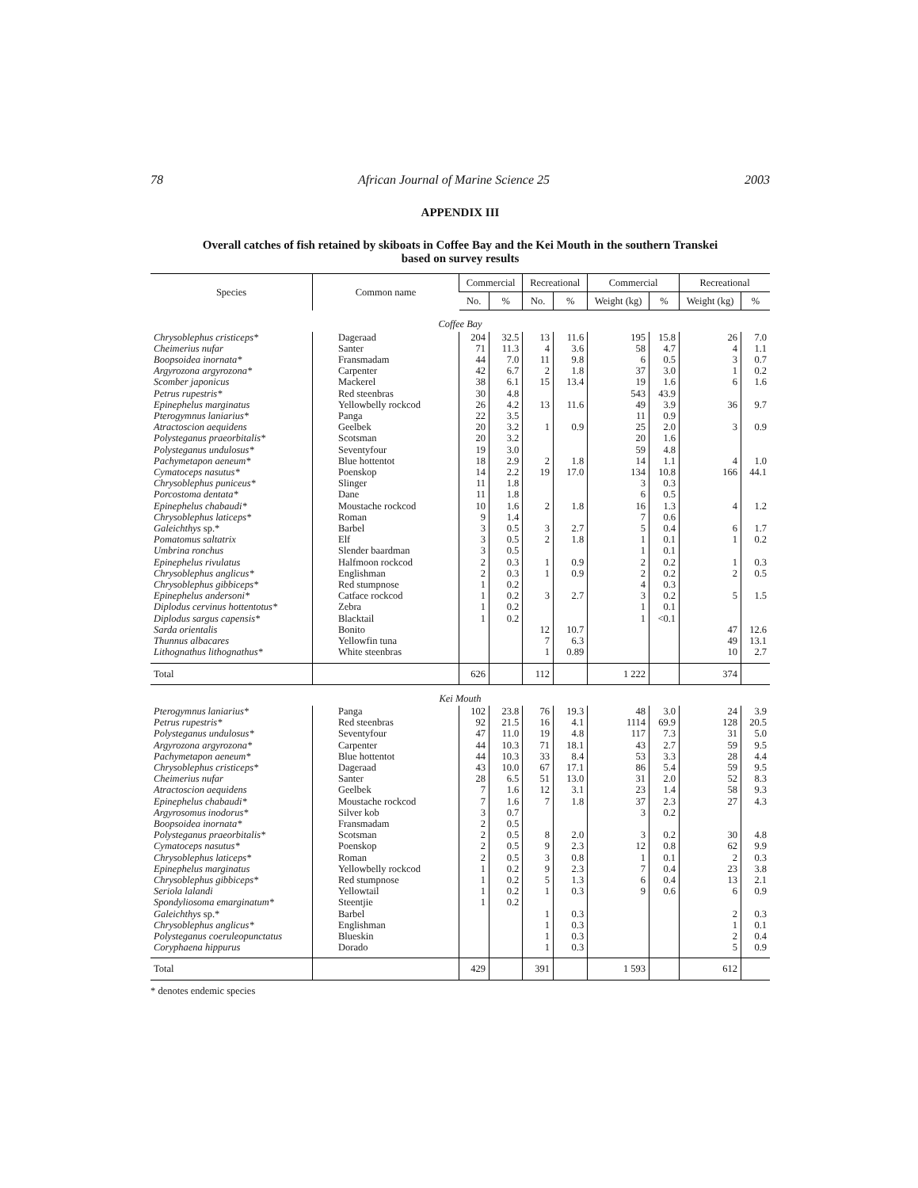78 African Journal of Marine Science 25 2003
APPENDIX III
Overall catches of fish retained by skiboats in Coffee Bay and the Kei Mouth in the southern Transkei
based on survey results
| Species | Common name | Commercial | | Recreational | | Commercial | | Recreational | |
| --- | --- | --- | --- | --- | --- | --- | --- | --- | --- |
| | | No. | % | No. | % | Weight (kg) | % | Weight (kg) | % |
| Coffee Bay | | | | | | | | | |
| Chrysoblephus cristiceps* | Dageraad | 204 | 32.5 | 13 | 11.6 | 195 | 15.8 | 26 | 7.0 |
| Cheimerius nufar | Santer | 71 | 11.3 | 4 | 3.6 | 58 | 4.7 | 4 | 1.1 |
| Boopsoidea inornata* | Fransmadam | 44 | 7.0 | 11 | 9.8 | 6 | 0.5 | 3 | 0.7 |
| Argyrozona argyrozona* | Carpenter | 42 | 6.7 | 2 | 1.8 | 37 | 3.0 | 1 | 0.2 |
| Scomber japonicus | Mackerel | 38 | 6.1 | 15 | 13.4 | 19 | 1.6 | 6 | 1.6 |
| Petrus rupestris* | Red steenbras | 30 | 4.8 | | | 543 | 43.9 | | |
| Epinephelus marginatus | Yellowbelly rockcod | 26 | 4.2 | 13 | 11.6 | 49 | 3.9 | 36 | 9.7 |
| Pterogymnus laniarius* | Panga | 22 | 3.5 | | | 11 | 0.9 | | |
| Atractoscion aequidens | Geelbek | 20 | 3.2 | 1 | 0.9 | 25 | 2.0 | 3 | 0.9 |
| Polysteganus praeorbitalis* | Scotsman | 20 | 3.2 | | | 20 | 1.6 | | |
| Polysteganus undulosus* | Seventyfour | 19 | 3.0 | | | 59 | 4.8 | | |
| Pachymetapon aeneum* | Blue hottentot | 18 | 2.9 | 2 | 1.8 | 14 | 1.1 | 4 | 1.0 |
| Cymatoceps nasutus* | Poenskop | 14 | 2.2 | 19 | 17.0 | 134 | 10.8 | 166 | 44.1 |
| Chrysoblephus puniceus* | Slinger | 11 | 1.8 | | | 3 | 0.3 | | |
| Porcostoma dentata* | Dane | 11 | 1.8 | | | 6 | 0.5 | | |
| Epinephelus chabaudi* | Moustache rockcod | 10 | 1.6 | 2 | 1.8 | 16 | 1.3 | 4 | 1.2 |
| Chrysoblephus laticeps* | Roman | 9 | 1.4 | | | 7 | 0.6 | | |
| Galeichthys sp.* | Barbel | 3 | 0.5 | 3 | 2.7 | 5 | 0.4 | 6 | 1.7 |
| Pomatomus saltatrix | Elf | 3 | 0.5 | 2 | 1.8 | 1 | 0.1 | 1 | 0.2 |
| Umbrina ronchus | Slender baardman | 3 | 0.5 | | | 1 | 0.1 | | |
| Epinephelus rivulatus | Halfmoon rockcod | 2 | 0.3 | 1 | 0.9 | 2 | 0.2 | 1 | 0.3 |
| Chrysoblephus anglicus* | Englishman | 2 | 0.3 | 1 | 0.9 | 2 | 0.2 | 2 | 0.5 |
| Chrysoblephus gibbiceps* | Red stumpnose | 1 | 0.2 | | | 4 | 0.3 | | |
| Epinephelus andersoni* | Catface rockcod | 1 | 0.2 | 3 | 2.7 | 3 | 0.2 | 5 | 1.5 |
| Diplodus cervinus hottentotus* | Zebra | 1 | 0.2 | | | 1 | 0.1 | | |
| Diplodus sargus capensis* | Blacktail | 1 | 0.2 | | | 1 | <0.1 | | |
| Sarda orientalis | Bonito | | | 12 | 10.7 | | | 47 | 12.6 |
| Thunnus albacares | Yellowfin tuna | | | 7 | 6.3 | | | 49 | 13.1 |
| Lithognathus lithognathus* | White steenbras | | | 1 | 0.89 | | | 10 | 2.7 |
| Total | | 626 | | 112 | | 1 222 | | 374 | |
| Kei Mouth | | | | | | | | | |
| Pterogymnus laniarius* | Panga | 102 | 23.8 | 76 | 19.3 | 48 | 3.0 | 24 | 3.9 |
| Petrus rupestris* | Red steenbras | 92 | 21.5 | 16 | 4.1 | 1114 | 69.9 | 128 | 20.5 |
| Polysteganus undulosus* | Seventyfour | 47 | 11.0 | 19 | 4.8 | 117 | 7.3 | 31 | 5.0 |
| Argyrozona argyrozona* | Carpenter | 44 | 10.3 | 71 | 18.1 | 43 | 2.7 | 59 | 9.5 |
| Pachymetapon aeneum* | Blue hottentot | 44 | 10.3 | 33 | 8.4 | 53 | 3.3 | 28 | 4.4 |
| Chrysoblephus cristiceps* | Dageraad | 43 | 10.0 | 67 | 17.1 | 86 | 5.4 | 59 | 9.5 |
| Cheimerius nufar | Santer | 28 | 6.5 | 51 | 13.0 | 31 | 2.0 | 52 | 8.3 |
| Atractoscion aequidens | Geelbek | 7 | 1.6 | 12 | 3.1 | 23 | 1.4 | 58 | 9.3 |
| Epinephelus chabaudi* | Moustache rockcod | 7 | 1.6 | 7 | 1.8 | 37 | 2.3 | 27 | 4.3 |
| Argyrosomus inodorus* | Silver kob | 3 | 0.7 | | | 3 | 0.2 | | |
| Boopsoidea inornata* | Fransmadam | 2 | 0.5 | | | | | | |
| Polysteganus praeorbitalis* | Scotsman | 2 | 0.5 | 8 | 2.0 | 3 | 0.2 | 30 | 4.8 |
| Cymatoceps nasutus* | Poenskop | 2 | 0.5 | 9 | 2.3 | 12 | 0.8 | 62 | 9.9 |
| Chrysoblephus laticeps* | Roman | 2 | 0.5 | 3 | 0.8 | 1 | 0.1 | 2 | 0.3 |
| Epinephelus marginatus | Yellowbelly rockcod | 1 | 0.2 | 9 | 2.3 | 7 | 0.4 | 23 | 3.8 |
| Chrysoblephus gibbiceps* | Red stumpnose | 1 | 0.2 | 5 | 1.3 | 6 | 0.4 | 13 | 2.1 |
| Seriola lalandi | Yellowtail | 1 | 0.2 | 1 | 0.3 | 9 | 0.6 | 6 | 0.9 |
| Spondyliosoma emarginatum* | Steentjie | 1 | 0.2 | | | | | | |
| Galeichthys sp.* | Barbel | | | 1 | 0.3 | | | 2 | 0.3 |
| Chrysoblephus anglicus* | Englishman | | | 1 | 0.3 | | | 1 | 0.1 |
| Polysteganus coeruleopunctatus | Blueskin | | | 1 | 0.3 | | | 2 | 0.4 |
| Coryphaena hippurus | Dorado | | | 1 | 0.3 | | | 5 | 0.9 |
| Total | | 429 | | 391 | | 1 593 | | 612 | |
* denotes endemic species